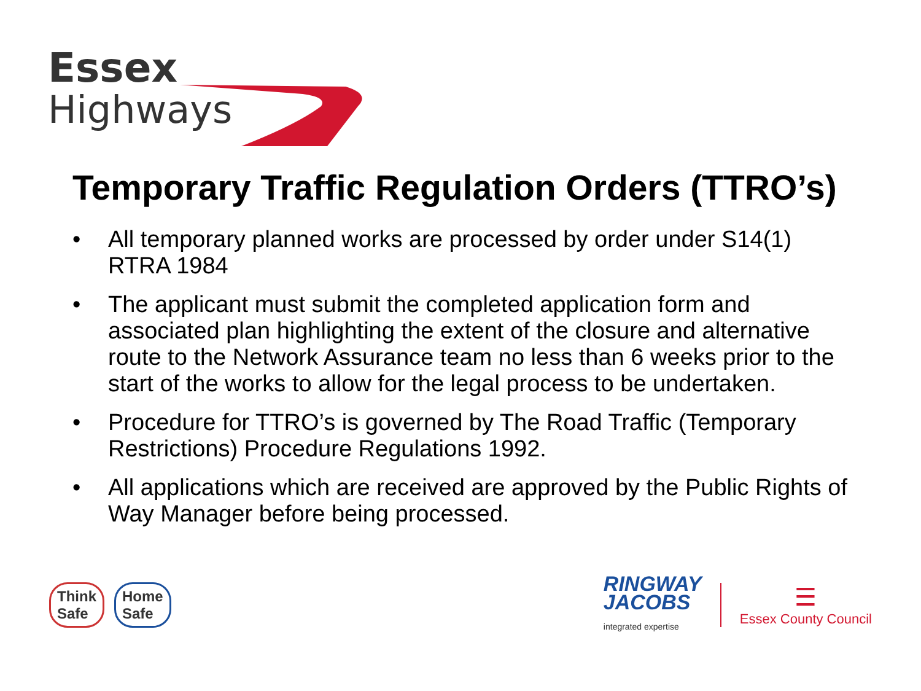Essex
Highways
Temporary Traffic Regulation Orders (TTRO’s)
• All temporary planned works are processed by order under S14(1) RTRA 1984
• The applicant must submit the completed application form and associated plan highlighting the extent of the closure and alternative route to the Network Assurance team no less than 6 weeks prior to the start of the works to allow for the legal process to be undertaken.
• Procedure for TTRO’s is governed by The Road Traffic (Temporary Restrictions) Procedure Regulations 1992.
• All applications which are received are approved by the Public Rights of Way Manager before being processed.
Think
Safe
Home
Safe
RINGWAY
JACOBS
integrated expertise
☰
Essex County Council